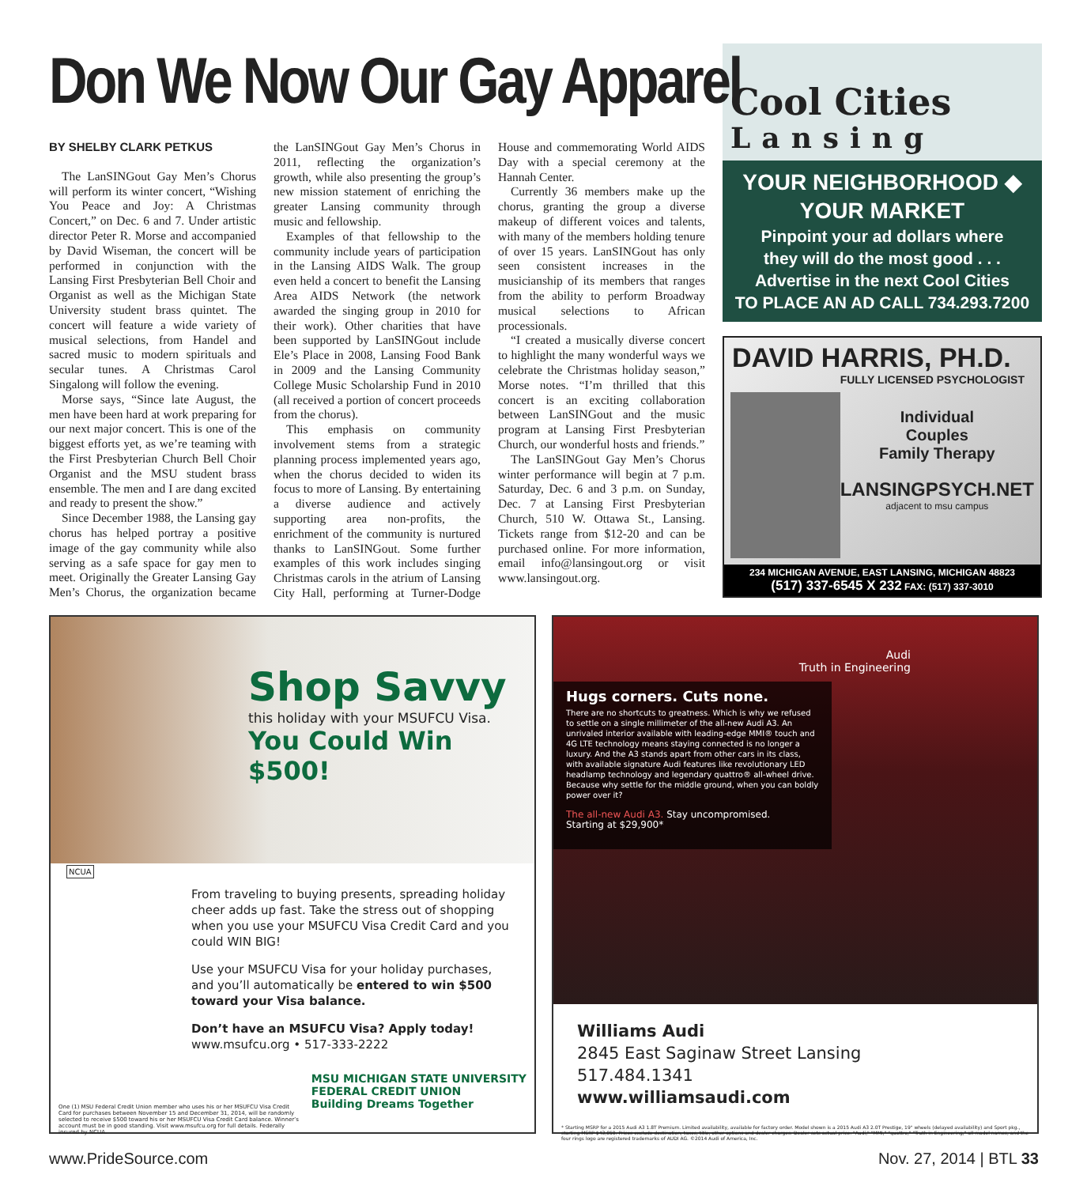Don We Now Our Gay Apparel
BY SHELBY CLARK PETKUS
The LanSINGout Gay Men’s Chorus will perform its winter concert, “Wishing You Peace and Joy: A Christmas Concert,” on Dec. 6 and 7. Under artistic director Peter R. Morse and accompanied by David Wiseman, the concert will be performed in conjunction with the Lansing First Presbyterian Bell Choir and Organist as well as the Michigan State University student brass quintet. The concert will feature a wide variety of musical selections, from Handel and sacred music to modern spirituals and secular tunes. A Christmas Carol Singalong will follow the evening.
Morse says, “Since late August, the men have been hard at work preparing for our next major concert. This is one of the biggest efforts yet, as we’re teaming with the First Presbyterian Church Bell Choir Organist and the MSU student brass ensemble. The men and I are dang excited and ready to present the show.”
Since December 1988, the Lansing gay chorus has helped portray a positive image of the gay community while also serving as a safe space for gay men to meet. Originally the Greater Lansing Gay Men’s Chorus, the organization became the LanSINGout Gay Men’s Chorus in 2011, reflecting the organization’s growth, while also presenting the group’s new mission statement of enriching the greater Lansing community through music and fellowship.
Examples of that fellowship to the community include years of participation in the Lansing AIDS Walk. The group even held a concert to benefit the Lansing Area AIDS Network (the network awarded the singing group in 2010 for their work). Other charities that have been supported by LanSINGout include Ele’s Place in 2008, Lansing Food Bank in 2009 and the Lansing Community College Music Scholarship Fund in 2010 (all received a portion of concert proceeds from the chorus).
This emphasis on community involvement stems from a strategic planning process implemented years ago, when the chorus decided to widen its focus to more of Lansing. By entertaining a diverse audience and actively supporting area non-profits, the enrichment of the community is nurtured thanks to LanSINGout. Some further examples of this work includes singing Christmas carols in the atrium of Lansing City Hall, performing at Turner-Dodge House and commemorating World AIDS Day with a special ceremony at the Hannah Center.
Currently 36 members make up the chorus, granting the group a diverse makeup of different voices and talents, with many of the members holding tenure of over 15 years. LanSINGout has only seen consistent increases in the musicianship of its members that ranges from the ability to perform Broadway musical selections to African processionals.
“I created a musically diverse concert to highlight the many wonderful ways we celebrate the Christmas holiday season,” Morse notes. “I’m thrilled that this concert is an exciting collaboration between LanSINGout and the music program at Lansing First Presbyterian Church, our wonderful hosts and friends.”
The LanSINGout Gay Men’s Chorus winter performance will begin at 7 p.m. Saturday, Dec. 6 and 3 p.m. on Sunday, Dec. 7 at Lansing First Presbyterian Church, 510 W. Ottawa St., Lansing. Tickets range from $12-20 and can be purchased online. For more information, email info@lansingout.org or visit www.lansingout.org.
Cool Cities
Lansing
YOUR NEIGHBORHOOD ◆ YOUR MARKET
Pinpoint your ad dollars where
they will do the most good . . .
Advertise in the next Cool Cities
TO PLACE AN AD CALL 734.293.7200
DAVID HARRIS, PH.D.
FULLY LICENSED PSYCHOLOGIST
Individual
Couples
Family Therapy
LANSINGPSYCH.NET
adjacent to msu campus
234 MICHIGAN AVENUE, EAST LANSING, MICHIGAN 48823
(517) 337-6545 X 232 FAX: (517) 337-3010
Shop Savvy
this holiday with your MSUFCU Visa.
You Could Win $500!
NCUA
From traveling to buying presents, spreading holiday cheer adds up fast. Take the stress out of shopping when you use your MSUFCU Visa Credit Card and you could WIN BIG!
Use your MSUFCU Visa for your holiday purchases, and you’ll automatically be entered to win $500 toward your Visa balance.
Don’t have an MSUFCU Visa? Apply today!
www.msufcu.org • 517-333-2222
One (1) MSU Federal Credit Union member who uses his or her MSUFCU Visa Credit Card for purchases between November 15 and December 31, 2014, will be randomly selected to receive $500 toward his or her MSUFCU Visa Credit Card balance. Winner’s account must be in good standing. Visit www.msufcu.org for full details. Federally insured by NCUA.
MSU MICHIGAN STATE UNIVERSITY
FEDERAL CREDIT UNION
Building Dreams Together
Audi
Truth in Engineering
Hugs corners. Cuts none.
There are no shortcuts to greatness. Which is why we refused to settle on a single millimeter of the all-new Audi A3. An unrivaled interior available with leading-edge MMI® touch and 4G LTE technology means staying connected is no longer a luxury. And the A3 stands apart from other cars in its class, with available signature Audi features like revolutionary LED headlamp technology and legendary quattro® all-wheel drive. Because why settle for the middle ground, when you can boldly power over it?
The all-new Audi A3. Stay uncompromised.
Starting at $29,900*
Williams Audi
2845 East Saginaw Street Lansing
517.484.1341
www.williamsaudi.com
* Starting MSRP for a 2015 Audi A3 1.8T Premium. Limited availability, available for factory order. Model shown is a 2015 Audi A3 2.0T Prestige, 19" wheels (delayed availability) and Sport pkg., starting MSRP $43,050. Prices exclude destination, taxes, title, other options and dealer charges. Dealer sets actual price. "Audi," "MMI," "quattro," "Truth in Engineering," all model names, and the four rings logo are registered trademarks of AUDI AG. ©2014 Audi of America, Inc.
www.PrideSource.com Nov. 27, 2014 | BTL 33